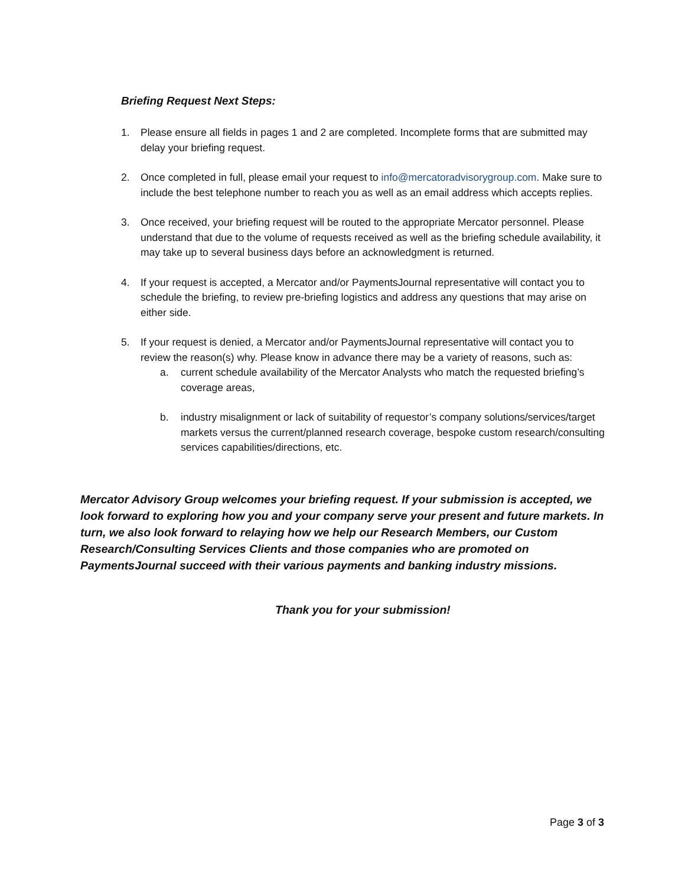Briefing Request Next Steps:
1. Please ensure all fields in pages 1 and 2 are completed. Incomplete forms that are submitted may delay your briefing request.
2. Once completed in full, please email your request to info@mercatoradvisorygroup.com. Make sure to include the best telephone number to reach you as well as an email address which accepts replies.
3. Once received, your briefing request will be routed to the appropriate Mercator personnel. Please understand that due to the volume of requests received as well as the briefing schedule availability, it may take up to several business days before an acknowledgment is returned.
4. If your request is accepted, a Mercator and/or PaymentsJournal representative will contact you to schedule the briefing, to review pre-briefing logistics and address any questions that may arise on either side.
5. If your request is denied, a Mercator and/or PaymentsJournal representative will contact you to review the reason(s) why. Please know in advance there may be a variety of reasons, such as:
a. current schedule availability of the Mercator Analysts who match the requested briefing’s coverage areas,
b. industry misalignment or lack of suitability of requestor’s company solutions/services/target markets versus the current/planned research coverage, bespoke custom research/consulting services capabilities/directions, etc.
Mercator Advisory Group welcomes your briefing request. If your submission is accepted, we look forward to exploring how you and your company serve your present and future markets. In turn, we also look forward to relaying how we help our Research Members, our Custom Research/Consulting Services Clients and those companies who are promoted on PaymentsJournal succeed with their various payments and banking industry missions.
Thank you for your submission!
Page 3 of 3